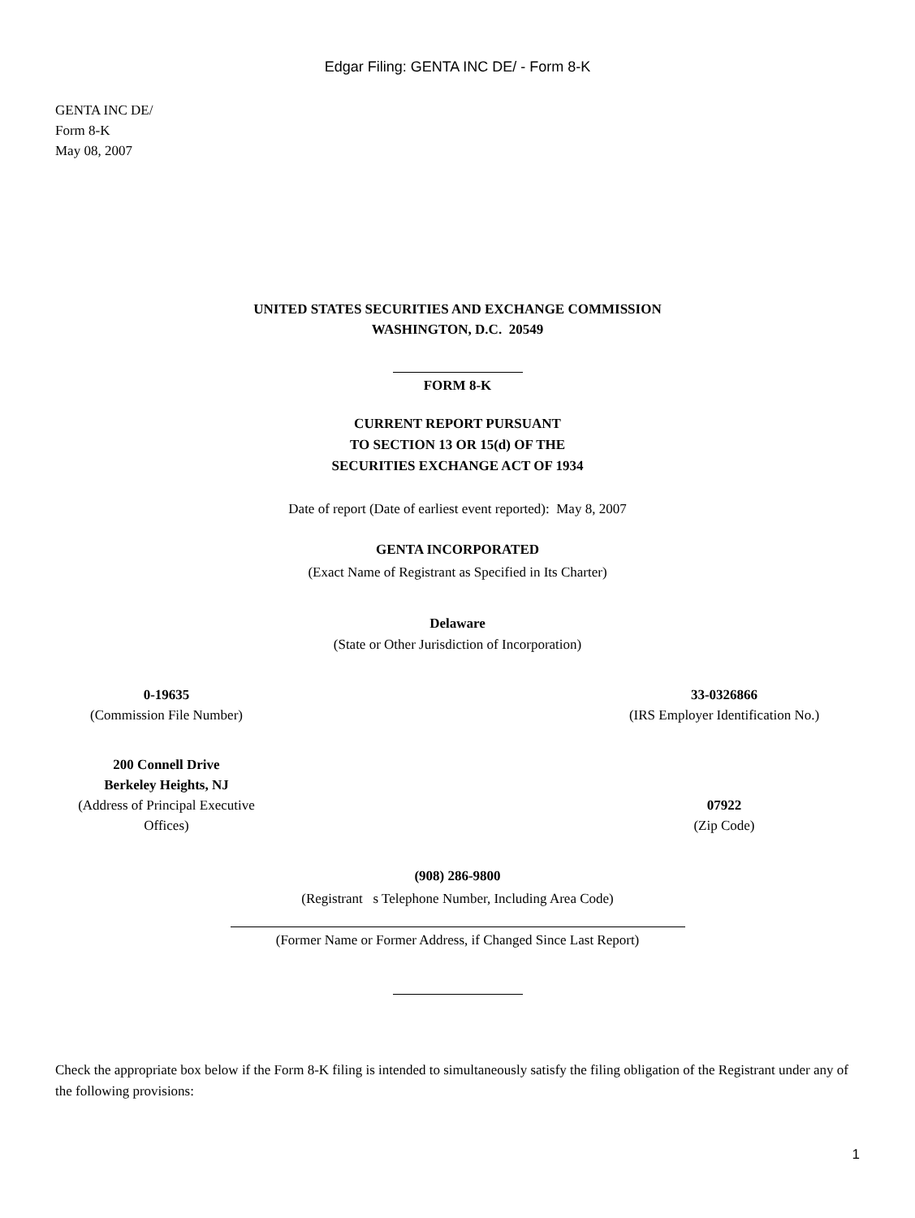Edgar Filing: GENTA INC DE/ - Form 8-K
GENTA INC DE/
Form 8-K
May 08, 2007
UNITED STATES SECURITIES AND EXCHANGE COMMISSION
WASHINGTON, D.C. 20549
FORM 8-K
CURRENT REPORT PURSUANT
TO SECTION 13 OR 15(d) OF THE
SECURITIES EXCHANGE ACT OF 1934
Date of report (Date of earliest event reported): May 8, 2007
GENTA INCORPORATED
(Exact Name of Registrant as Specified in Its Charter)
Delaware
(State or Other Jurisdiction of Incorporation)
| 0-19635 (Commission File Number) | | 33-0326866 (IRS Employer Identification No.) |
| 200 Connell Drive Berkeley Heights, NJ (Address of Principal Executive Offices) | | 07922 (Zip Code) |
(908) 286-9800
(Registrant s Telephone Number, Including Area Code)
(Former Name or Former Address, if Changed Since Last Report)
Check the appropriate box below if the Form 8-K filing is intended to simultaneously satisfy the filing obligation of the Registrant under any of the following provisions:
1